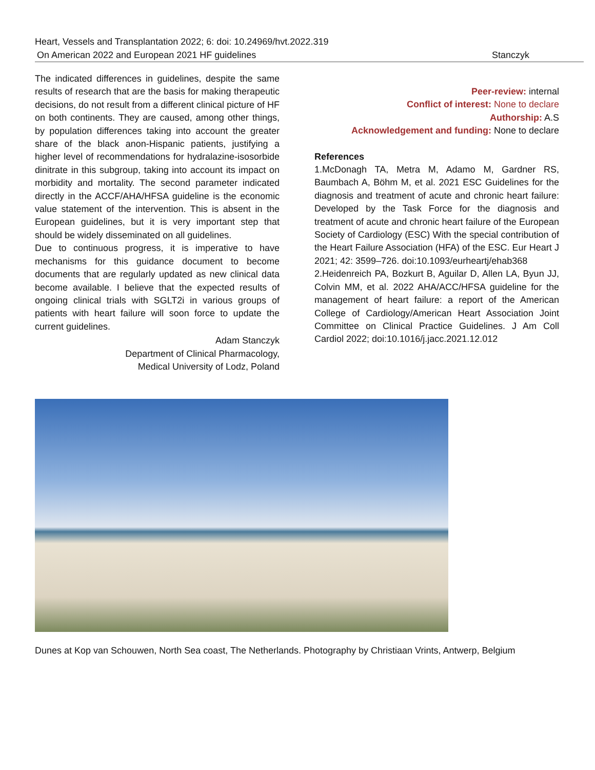Heart, Vessels and Transplantation 2022; 6: doi: 10.24969/hvt.2022.319
On American 2022 and European 2021 HF guidelines Stanczyk
The indicated differences in guidelines, despite the same results of research that are the basis for making therapeutic decisions, do not result from a different clinical picture of HF on both continents. They are caused, among other things, by population differences taking into account the greater share of the black anon-Hispanic patients, justifying a higher level of recommendations for hydralazine-isosorbide dinitrate in this subgroup, taking into account its impact on morbidity and mortality. The second parameter indicated directly in the ACCF/AHA/HFSA guideline is the economic value statement of the intervention. This is absent in the European guidelines, but it is very important step that should be widely disseminated on all guidelines.
Due to continuous progress, it is imperative to have mechanisms for this guidance document to become documents that are regularly updated as new clinical data become available. I believe that the expected results of ongoing clinical trials with SGLT2i in various groups of patients with heart failure will soon force to update the current guidelines.
Adam Stanczyk
Department of Clinical Pharmacology,
Medical University of Lodz, Poland
Peer-review: internal
Conflict of interest: None to declare
Authorship: A.S
Acknowledgement and funding: None to declare
References
1.McDonagh TA, Metra M, Adamo M, Gardner RS, Baumbach A, Böhm M, et al. 2021 ESC Guidelines for the diagnosis and treatment of acute and chronic heart failure: Developed by the Task Force for the diagnosis and treatment of acute and chronic heart failure of the European Society of Cardiology (ESC) With the special contribution of the Heart Failure Association (HFA) of the ESC. Eur Heart J 2021; 42: 3599–726. doi:10.1093/eurheartj/ehab368
2.Heidenreich PA, Bozkurt B, Aguilar D, Allen LA, Byun JJ, Colvin MM, et al. 2022 AHA/ACC/HFSA guideline for the management of heart failure: a report of the American College of Cardiology/American Heart Association Joint Committee on Clinical Practice Guidelines. J Am Coll Cardiol 2022; doi:10.1016/j.jacc.2021.12.012
Dunes at Kop van Schouwen, North Sea coast, The Netherlands. Photography by Christiaan Vrints, Antwerp, Belgium